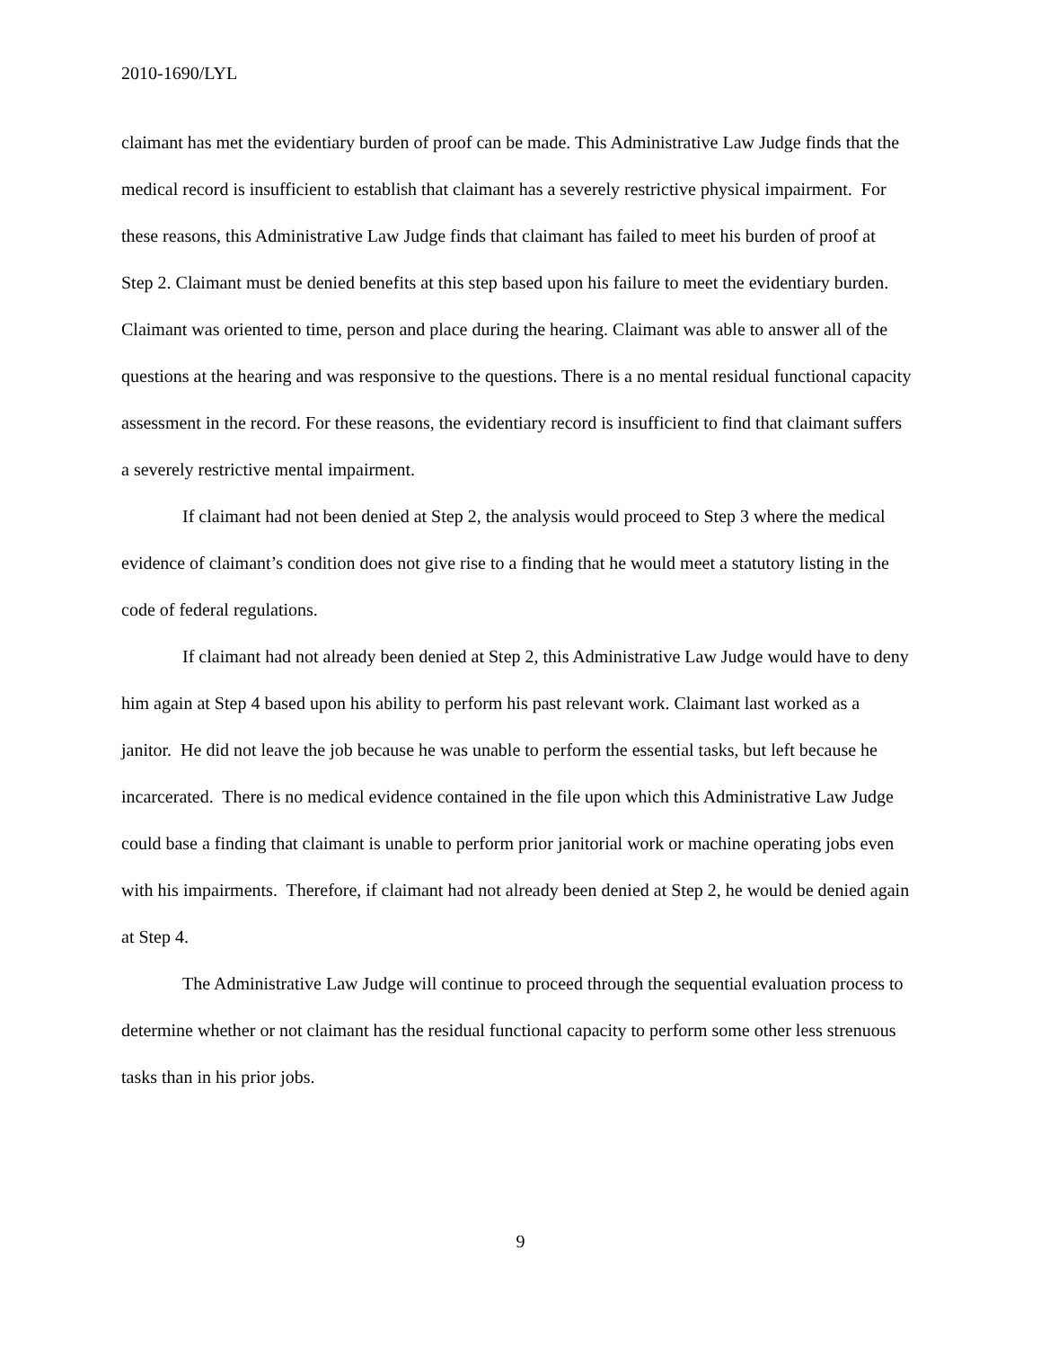2010-1690/LYL
claimant has met the evidentiary burden of proof can be made. This Administrative Law Judge finds that the medical record is insufficient to establish that claimant has a severely restrictive physical impairment. For these reasons, this Administrative Law Judge finds that claimant has failed to meet his burden of proof at Step 2. Claimant must be denied benefits at this step based upon his failure to meet the evidentiary burden. Claimant was oriented to time, person and place during the hearing. Claimant was able to answer all of the questions at the hearing and was responsive to the questions. There is a no mental residual functional capacity assessment in the record. For these reasons, the evidentiary record is insufficient to find that claimant suffers a severely restrictive mental impairment.
If claimant had not been denied at Step 2, the analysis would proceed to Step 3 where the medical evidence of claimant’s condition does not give rise to a finding that he would meet a statutory listing in the code of federal regulations.
If claimant had not already been denied at Step 2, this Administrative Law Judge would have to deny him again at Step 4 based upon his ability to perform his past relevant work. Claimant last worked as a janitor. He did not leave the job because he was unable to perform the essential tasks, but left because he incarcerated. There is no medical evidence contained in the file upon which this Administrative Law Judge could base a finding that claimant is unable to perform prior janitorial work or machine operating jobs even with his impairments. Therefore, if claimant had not already been denied at Step 2, he would be denied again at Step 4.
The Administrative Law Judge will continue to proceed through the sequential evaluation process to determine whether or not claimant has the residual functional capacity to perform some other less strenuous tasks than in his prior jobs.
9